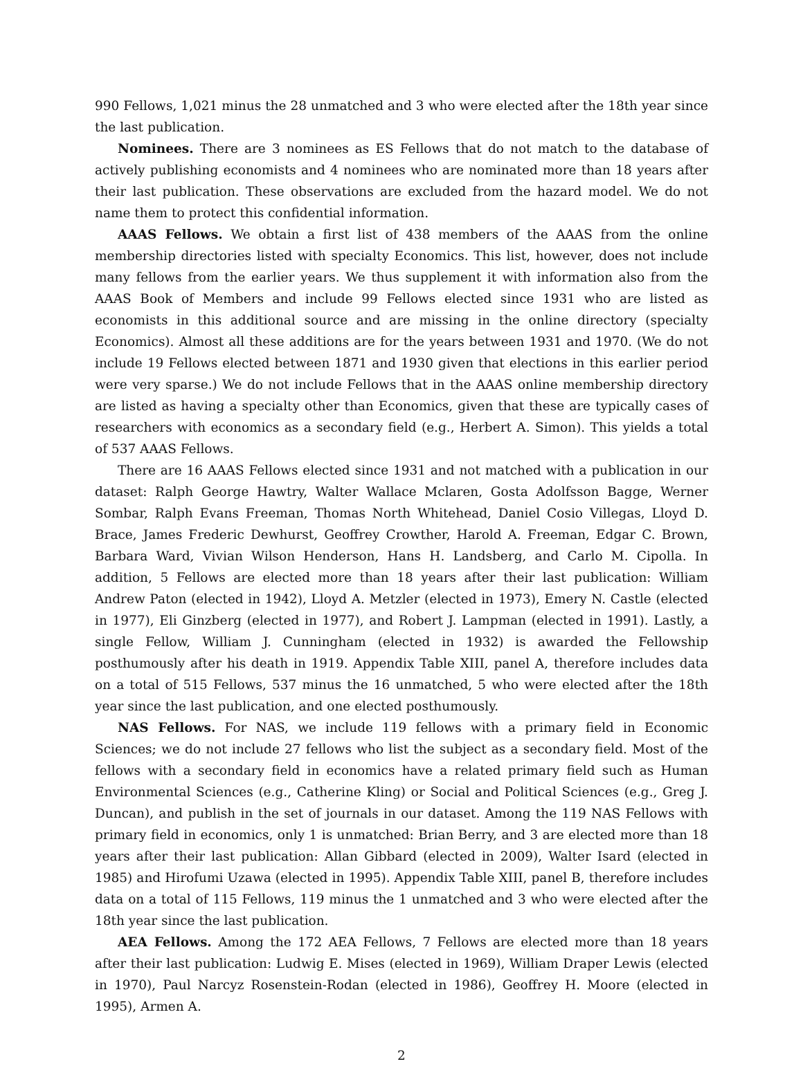990 Fellows, 1,021 minus the 28 unmatched and 3 who were elected after the 18th year since the last publication.
Nominees. There are 3 nominees as ES Fellows that do not match to the database of actively publishing economists and 4 nominees who are nominated more than 18 years after their last publication. These observations are excluded from the hazard model. We do not name them to protect this confidential information.
AAAS Fellows. We obtain a first list of 438 members of the AAAS from the online membership directories listed with specialty Economics. This list, however, does not include many fellows from the earlier years. We thus supplement it with information also from the AAAS Book of Members and include 99 Fellows elected since 1931 who are listed as economists in this additional source and are missing in the online directory (specialty Economics). Almost all these additions are for the years between 1931 and 1970. (We do not include 19 Fellows elected between 1871 and 1930 given that elections in this earlier period were very sparse.) We do not include Fellows that in the AAAS online membership directory are listed as having a specialty other than Economics, given that these are typically cases of researchers with economics as a secondary field (e.g., Herbert A. Simon). This yields a total of 537 AAAS Fellows.
There are 16 AAAS Fellows elected since 1931 and not matched with a publication in our dataset: Ralph George Hawtry, Walter Wallace Mclaren, Gosta Adolfsson Bagge, Werner Sombar, Ralph Evans Freeman, Thomas North Whitehead, Daniel Cosio Villegas, Lloyd D. Brace, James Frederic Dewhurst, Geoffrey Crowther, Harold A. Freeman, Edgar C. Brown, Barbara Ward, Vivian Wilson Henderson, Hans H. Landsberg, and Carlo M. Cipolla. In addition, 5 Fellows are elected more than 18 years after their last publication: William Andrew Paton (elected in 1942), Lloyd A. Metzler (elected in 1973), Emery N. Castle (elected in 1977), Eli Ginzberg (elected in 1977), and Robert J. Lampman (elected in 1991). Lastly, a single Fellow, William J. Cunningham (elected in 1932) is awarded the Fellowship posthumously after his death in 1919. Appendix Table XIII, panel A, therefore includes data on a total of 515 Fellows, 537 minus the 16 unmatched, 5 who were elected after the 18th year since the last publication, and one elected posthumously.
NAS Fellows. For NAS, we include 119 fellows with a primary field in Economic Sciences; we do not include 27 fellows who list the subject as a secondary field. Most of the fellows with a secondary field in economics have a related primary field such as Human Environmental Sciences (e.g., Catherine Kling) or Social and Political Sciences (e.g., Greg J. Duncan), and publish in the set of journals in our dataset. Among the 119 NAS Fellows with primary field in economics, only 1 is unmatched: Brian Berry, and 3 are elected more than 18 years after their last publication: Allan Gibbard (elected in 2009), Walter Isard (elected in 1985) and Hirofumi Uzawa (elected in 1995). Appendix Table XIII, panel B, therefore includes data on a total of 115 Fellows, 119 minus the 1 unmatched and 3 who were elected after the 18th year since the last publication.
AEA Fellows. Among the 172 AEA Fellows, 7 Fellows are elected more than 18 years after their last publication: Ludwig E. Mises (elected in 1969), William Draper Lewis (elected in 1970), Paul Narcyz Rosenstein-Rodan (elected in 1986), Geoffrey H. Moore (elected in 1995), Armen A.
2